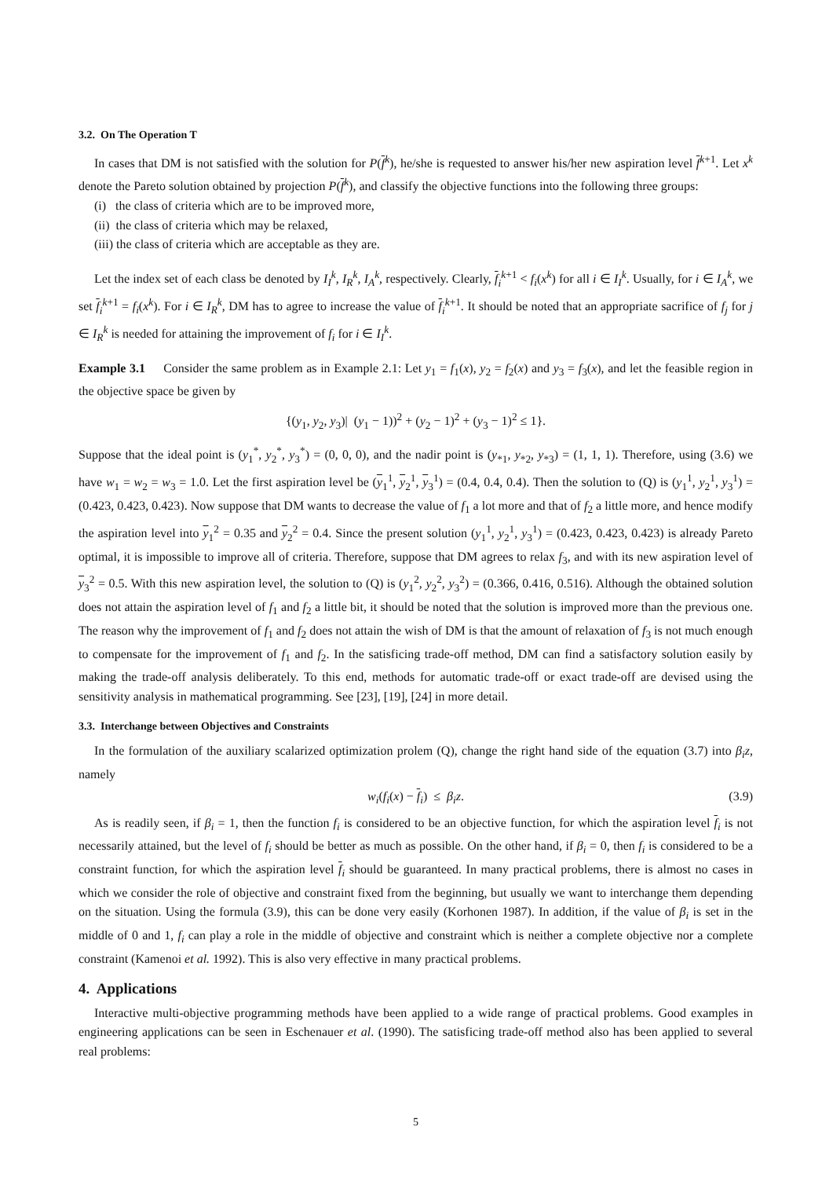3.2. On The Operation T
In cases that DM is not satisfied with the solution for P(f<sup>k</sup>), he/she is requested to answer his/her new aspiration level f<sup>k+1</sup>. Let x<sup>k</sup> denote the Pareto solution obtained by projection P(f<sup>k</sup>), and classify the objective functions into the following three groups:
(i) the class of criteria which are to be improved more,
(ii) the class of criteria which may be relaxed,
(iii) the class of criteria which are acceptable as they are.
Let the index set of each class be denoted by I<sub>I</sub><sup>k</sup>, I<sub>R</sub><sup>k</sup>, I<sub>A</sub><sup>k</sup>, respectively. Clearly, f<sub>i</sub><sup>k+1</sup> < f<sub>i</sub>(x<sup>k</sup>) for all i ∈ I<sub>I</sub><sup>k</sup>. Usually, for i ∈ I<sub>A</sub><sup>k</sup>, we set f<sub>i</sub><sup>k+1</sup> = f<sub>i</sub>(x<sup>k</sup>). For i ∈ I<sub>R</sub><sup>k</sup>, DM has to agree to increase the value of f<sub>i</sub><sup>k+1</sup>. It should be noted that an appropriate sacrifice of f<sub>j</sub> for j ∈ I<sub>R</sub><sup>k</sup> is needed for attaining the improvement of f<sub>i</sub> for i ∈ I<sub>I</sub><sup>k</sup>.
Example 3.1 Consider the same problem as in Example 2.1: Let y<sub>1</sub> = f<sub>1</sub>(x), y<sub>2</sub> = f<sub>2</sub>(x) and y<sub>3</sub> = f<sub>3</sub>(x), and let the feasible region in the objective space be given by
{(y<sub>1</sub>, y<sub>2</sub>, y<sub>3</sub>)| (y<sub>1</sub> − 1))<sup>2</sup> + (y<sub>2</sub> − 1)<sup>2</sup> + (y<sub>3</sub> − 1)<sup>2</sup> ≤ 1}.
Suppose that the ideal point is (y<sub>1</sub><sup>*</sup>, y<sub>2</sub><sup>*</sup>, y<sub>3</sub><sup>*</sup>) = (0, 0, 0), and the nadir point is (y<sub>*1</sub>, y<sub>*2</sub>, y<sub>*3</sub>) = (1, 1, 1). Therefore, using (3.6) we have w<sub>1</sub> = w<sub>2</sub> = w<sub>3</sub> = 1.0. Let the first aspiration level be (y<sub>1</sub><sup>1</sup>, y<sub>2</sub><sup>1</sup>, y<sub>3</sub><sup>1</sup>) = (0.4, 0.4, 0.4). Then the solution to (Q) is (y<sub>1</sub><sup>1</sup>, y<sub>2</sub><sup>1</sup>, y<sub>3</sub><sup>1</sup>) = (0.423, 0.423, 0.423). Now suppose that DM wants to decrease the value of f<sub>1</sub> a lot more and that of f<sub>2</sub> a little more, and hence modify the aspiration level into y<sub>1</sub><sup>2</sup> = 0.35 and y<sub>2</sub><sup>2</sup> = 0.4. Since the present solution (y<sub>1</sub><sup>1</sup>, y<sub>2</sub><sup>1</sup>, y<sub>3</sub><sup>1</sup>) = (0.423, 0.423, 0.423) is already Pareto optimal, it is impossible to improve all of criteria. Therefore, suppose that DM agrees to relax f<sub>3</sub>, and with its new aspiration level of y<sub>3</sub><sup>2</sup> = 0.5. With this new aspiration level, the solution to (Q) is (y<sub>1</sub><sup>2</sup>, y<sub>2</sub><sup>2</sup>, y<sub>3</sub><sup>2</sup>) = (0.366, 0.416, 0.516). Although the obtained solution does not attain the aspiration level of f<sub>1</sub> and f<sub>2</sub> a little bit, it should be noted that the solution is improved more than the previous one. The reason why the improvement of f<sub>1</sub> and f<sub>2</sub> does not attain the wish of DM is that the amount of relaxation of f<sub>3</sub> is not much enough to compensate for the improvement of f<sub>1</sub> and f<sub>2</sub>. In the satisficing trade-off method, DM can find a satisfactory solution easily by making the trade-off analysis deliberately. To this end, methods for automatic trade-off or exact trade-off are devised using the sensitivity analysis in mathematical programming. See [23], [19], [24] in more detail.
3.3. Interchange between Objectives and Constraints
In the formulation of the auxiliary scalarized optimization prolem (Q), change the right hand side of the equation (3.7) into β<sub>i</sub>z, namely
w<sub>i</sub>(f<sub>i</sub>(x) − f<sub>i</sub>) ≤ β<sub>i</sub>z. (3.9)
As is readily seen, if β<sub>i</sub> = 1, then the function f<sub>i</sub> is considered to be an objective function, for which the aspiration level f<sub>i</sub> is not necessarily attained, but the level of f<sub>i</sub> should be better as much as possible. On the other hand, if β<sub>i</sub> = 0, then f<sub>i</sub> is considered to be a constraint function, for which the aspiration level f<sub>i</sub> should be guaranteed. In many practical problems, there is almost no cases in which we consider the role of objective and constraint fixed from the beginning, but usually we want to interchange them depending on the situation. Using the formula (3.9), this can be done very easily (Korhonen 1987). In addition, if the value of β<sub>i</sub> is set in the middle of 0 and 1, f<sub>i</sub> can play a role in the middle of objective and constraint which is neither a complete objective nor a complete constraint (Kamenoi et al. 1992). This is also very effective in many practical problems.
4. Applications
Interactive multi-objective programming methods have been applied to a wide range of practical problems. Good examples in engineering applications can be seen in Eschenauer et al. (1990). The satisficing trade-off method also has been applied to several real problems:
5